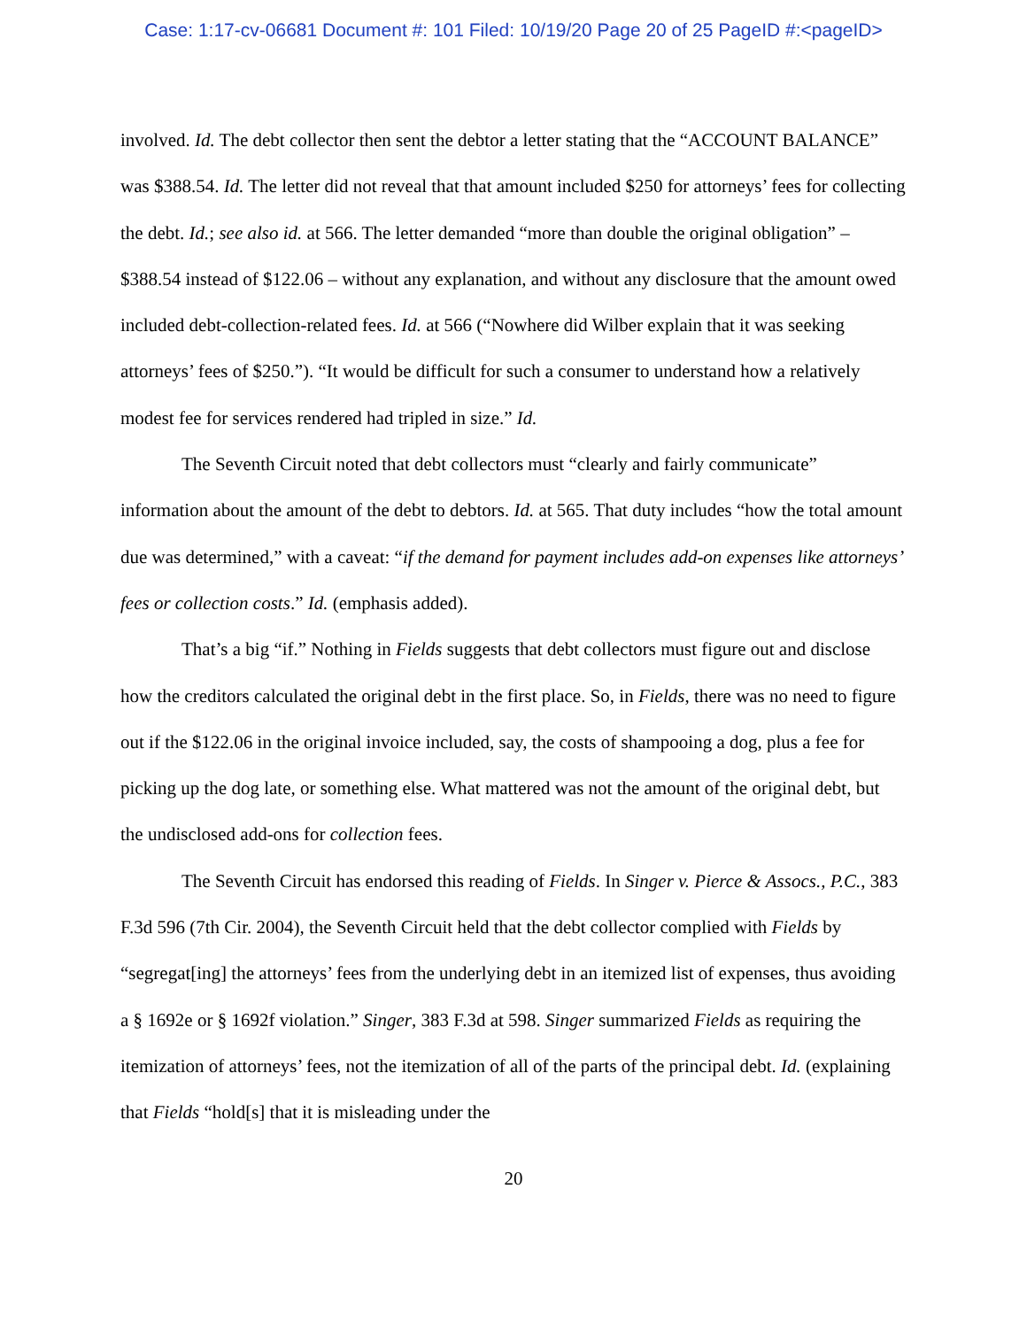Case: 1:17-cv-06681 Document #: 101 Filed: 10/19/20 Page 20 of 25 PageID #:<pageID>
involved. Id. The debt collector then sent the debtor a letter stating that the “ACCOUNT BALANCE” was $388.54. Id. The letter did not reveal that that amount included $250 for attorneys’ fees for collecting the debt. Id.; see also id. at 566. The letter demanded “more than double the original obligation” – $388.54 instead of $122.06 – without any explanation, and without any disclosure that the amount owed included debt-collection-related fees. Id. at 566 (“Nowhere did Wilber explain that it was seeking attorneys’ fees of $250.”). “It would be difficult for such a consumer to understand how a relatively modest fee for services rendered had tripled in size.” Id.
The Seventh Circuit noted that debt collectors must “clearly and fairly communicate” information about the amount of the debt to debtors. Id. at 565. That duty includes “how the total amount due was determined,” with a caveat: “if the demand for payment includes add-on expenses like attorneys’ fees or collection costs.” Id. (emphasis added).
That’s a big “if.” Nothing in Fields suggests that debt collectors must figure out and disclose how the creditors calculated the original debt in the first place. So, in Fields, there was no need to figure out if the $122.06 in the original invoice included, say, the costs of shampooing a dog, plus a fee for picking up the dog late, or something else. What mattered was not the amount of the original debt, but the undisclosed add-ons for collection fees.
The Seventh Circuit has endorsed this reading of Fields. In Singer v. Pierce & Assocs., P.C., 383 F.3d 596 (7th Cir. 2004), the Seventh Circuit held that the debt collector complied with Fields by “segregat[ing] the attorneys’ fees from the underlying debt in an itemized list of expenses, thus avoiding a § 1692e or § 1692f violation.” Singer, 383 F.3d at 598. Singer summarized Fields as requiring the itemization of attorneys’ fees, not the itemization of all of the parts of the principal debt. Id. (explaining that Fields “hold[s] that it is misleading under the
20